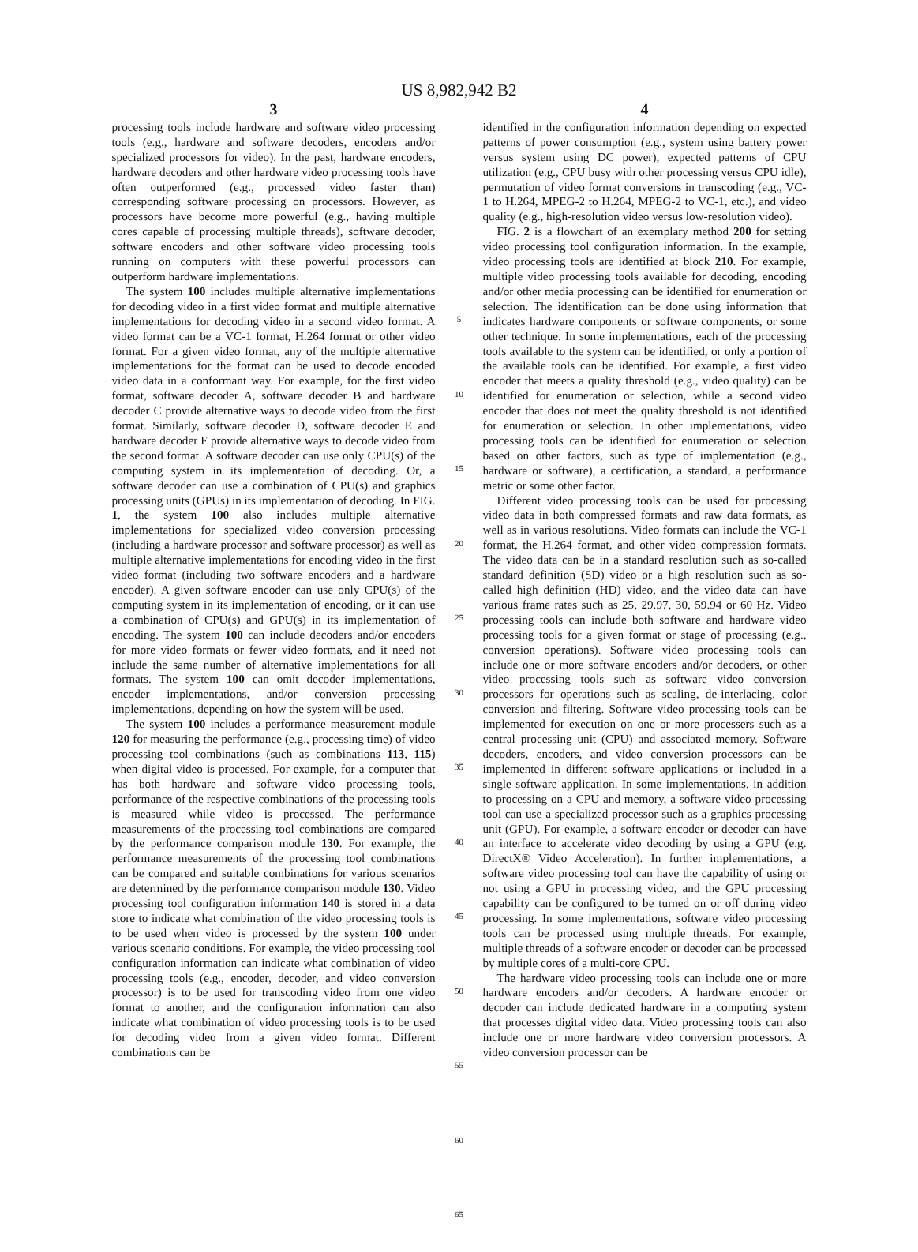US 8,982,942 B2
3
processing tools include hardware and software video processing tools (e.g., hardware and software decoders, encoders and/or specialized processors for video). In the past, hardware encoders, hardware decoders and other hardware video processing tools have often outperformed (e.g., processed video faster than) corresponding software processing on processors. However, as processors have become more powerful (e.g., having multiple cores capable of processing multiple threads), software decoder, software encoders and other software video processing tools running on computers with these powerful processors can outperform hardware implementations.
The system 100 includes multiple alternative implementations for decoding video in a first video format and multiple alternative implementations for decoding video in a second video format. A video format can be a VC-1 format, H.264 format or other video format. For a given video format, any of the multiple alternative implementations for the format can be used to decode encoded video data in a conformant way. For example, for the first video format, software decoder A, software decoder B and hardware decoder C provide alternative ways to decode video from the first format. Similarly, software decoder D, software decoder E and hardware decoder F provide alternative ways to decode video from the second format. A software decoder can use only CPU(s) of the computing system in its implementation of decoding. Or, a software decoder can use a combination of CPU(s) and graphics processing units (GPUs) in its implementation of decoding. In FIG. 1, the system 100 also includes multiple alternative implementations for specialized video conversion processing (including a hardware processor and software processor) as well as multiple alternative implementations for encoding video in the first video format (including two software encoders and a hardware encoder). A given software encoder can use only CPU(s) of the computing system in its implementation of encoding, or it can use a combination of CPU(s) and GPU(s) in its implementation of encoding. The system 100 can include decoders and/or encoders for more video formats or fewer video formats, and it need not include the same number of alternative implementations for all formats. The system 100 can omit decoder implementations, encoder implementations, and/or conversion processing implementations, depending on how the system will be used.
The system 100 includes a performance measurement module 120 for measuring the performance (e.g., processing time) of video processing tool combinations (such as combinations 113, 115) when digital video is processed. For example, for a computer that has both hardware and software video processing tools, performance of the respective combinations of the processing tools is measured while video is processed. The performance measurements of the processing tool combinations are compared by the performance comparison module 130. For example, the performance measurements of the processing tool combinations can be compared and suitable combinations for various scenarios are determined by the performance comparison module 130. Video processing tool configuration information 140 is stored in a data store to indicate what combination of the video processing tools is to be used when video is processed by the system 100 under various scenario conditions. For example, the video processing tool configuration information can indicate what combination of video processing tools (e.g., encoder, decoder, and video conversion processor) is to be used for transcoding video from one video format to another, and the configuration information can also indicate what combination of video processing tools is to be used for decoding video from a given video format. Different combinations can be
5
10
15
20
25
30
35
40
45
50
55
60
65
4
identified in the configuration information depending on expected patterns of power consumption (e.g., system using battery power versus system using DC power), expected patterns of CPU utilization (e.g., CPU busy with other processing versus CPU idle), permutation of video format conversions in transcoding (e.g., VC-1 to H.264, MPEG-2 to H.264, MPEG-2 to VC-1, etc.), and video quality (e.g., high-resolution video versus low-resolution video).
FIG. 2 is a flowchart of an exemplary method 200 for setting video processing tool configuration information. In the example, video processing tools are identified at block 210. For example, multiple video processing tools available for decoding, encoding and/or other media processing can be identified for enumeration or selection. The identification can be done using information that indicates hardware components or software components, or some other technique. In some implementations, each of the processing tools available to the system can be identified, or only a portion of the available tools can be identified. For example, a first video encoder that meets a quality threshold (e.g., video quality) can be identified for enumeration or selection, while a second video encoder that does not meet the quality threshold is not identified for enumeration or selection. In other implementations, video processing tools can be identified for enumeration or selection based on other factors, such as type of implementation (e.g., hardware or software), a certification, a standard, a performance metric or some other factor.
Different video processing tools can be used for processing video data in both compressed formats and raw data formats, as well as in various resolutions. Video formats can include the VC-1 format, the H.264 format, and other video compression formats. The video data can be in a standard resolution such as so-called standard definition (SD) video or a high resolution such as so-called high definition (HD) video, and the video data can have various frame rates such as 25, 29.97, 30, 59.94 or 60 Hz. Video processing tools can include both software and hardware video processing tools for a given format or stage of processing (e.g., conversion operations). Software video processing tools can include one or more software encoders and/or decoders, or other video processing tools such as software video conversion processors for operations such as scaling, de-interlacing, color conversion and filtering. Software video processing tools can be implemented for execution on one or more processers such as a central processing unit (CPU) and associated memory. Software decoders, encoders, and video conversion processors can be implemented in different software applications or included in a single software application. In some implementations, in addition to processing on a CPU and memory, a software video processing tool can use a specialized processor such as a graphics processing unit (GPU). For example, a software encoder or decoder can have an interface to accelerate video decoding by using a GPU (e.g. DirectX® Video Acceleration). In further implementations, a software video processing tool can have the capability of using or not using a GPU in processing video, and the GPU processing capability can be configured to be turned on or off during video processing. In some implementations, software video processing tools can be processed using multiple threads. For example, multiple threads of a software encoder or decoder can be processed by multiple cores of a multi-core CPU.
The hardware video processing tools can include one or more hardware encoders and/or decoders. A hardware encoder or decoder can include dedicated hardware in a computing system that processes digital video data. Video processing tools can also include one or more hardware video conversion processors. A video conversion processor can be